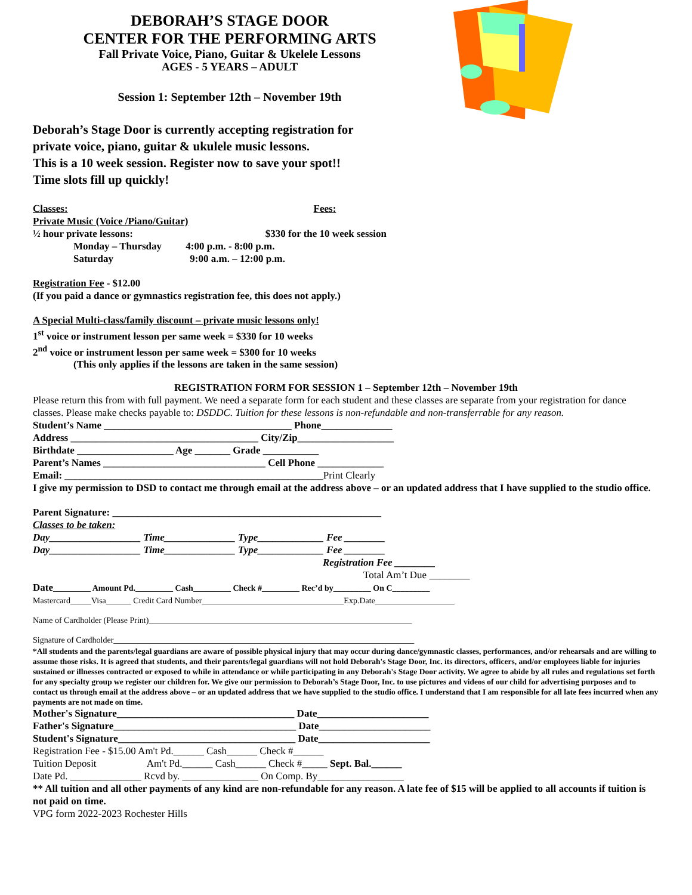DEBORAH’S STAGE DOOR
CENTER FOR THE PERFORMING ARTS
Fall Private Voice, Piano, Guitar & Ukelele Lessons
AGES - 5 YEARS – ADULT
Session 1: September 12th – November 19th
Deborah’s Stage Door is currently accepting registration for
private voice, piano, guitar & ukulele music lessons.
This is a 10 week session. Register now to save your spot!!
Time slots fill up quickly!
Classes: Fees:
Private Music (Voice /Piano/Guitar)
½ hour private lessons: $330 for the 10 week session
Monday – Thursday 4:00 p.m. - 8:00 p.m.
Saturday 9:00 a.m. – 12:00 p.m.
Registration Fee - $12.00
(If you paid a dance or gymnastics registration fee, this does not apply.)
A Special Multi-class/family discount – private music lessons only!
1<sup>st</sup> voice or instrument lesson per same week = $330 for 10 weeks
2<sup>nd</sup> voice or instrument lesson per same week = $300 for 10 weeks
(This only applies if the lessons are taken in the same session)
REGISTRATION FORM FOR SESSION 1 – September 12th – November 19th
Please return this from with full payment. We need a separate form for each student and these classes are separate from your registration for dance classes. Please make checks payable to: DSDDC. Tuition for these lessons is non-refundable and non-transferrable for any reason.
Student’s Name _____________________________________ Phone______________
Address _____________________________________ City/Zip___________________
Birthdate ___________________ Age _______ Grade ___________
Parent’s Names ________________________________ Cell Phone _____________
Email: ___________________________________________________Print Clearly
I give my permission to DSD to contact me through email at the address above – or an updated address that I have supplied to the studio office.
Parent Signature: _____________________________________________________
Classes to be taken:
Day__________________ Time______________ Type_____________ Fee ________
Day__________________ Time______________ Type_____________ Fee ________
Registration Fee ________
Total Am’t Due ________
Date_________ Amount Pd._________ Cash_________ Check #_________ Rec’d by_________ On C_________
Mastercard_____Visa______ Credit Card Number__________________________________Exp.Date___________________
Name of Cardholder (Please Print)_______________________________________________________________
Signature of Cardholder________________________________________________________________________
*All students and the parents/legal guardians are aware of possible physical injury that may occur during dance/gymnastic classes, performances, and/or rehearsals and are willing to assume those risks. It is agreed that students, and their parents/legal guardians will not hold Deborah's Stage Door, Inc. its directors, officers, and/or employees liable for injuries sustained or illnesses contracted or exposed to while in attendance or while participating in any Deborah's Stage Door activity. We agree to abide by all rules and regulations set forth for any specialty group we register our children for. We give our permission to Deborah’s Stage Door, Inc. to use pictures and videos of our child for advertising purposes and to contact us through email at the address above – or an updated address that we have supplied to the studio office. I understand that I am responsible for all late fees incurred when any payments are not made on time.
Mother's Signature___________________________________ Date______________________
Father's Signature____________________________________ Date______________________
Student's Signature___________________________________ Date______________________
Registration Fee - $15.00 Am't Pd.______ Cash______ Check #______
Tuition Deposit Am't Pd.______ Cash______ Check #_____ Sept. Bal.______
Date Pd. ______________ Rcvd by. _______________ On Comp. By_________________
** All tuition and all other payments of any kind are non-refundable for any reason. A late fee of $15 will be applied to all accounts if tuition is not paid on time.
VPG form 2022-2023 Rochester Hills